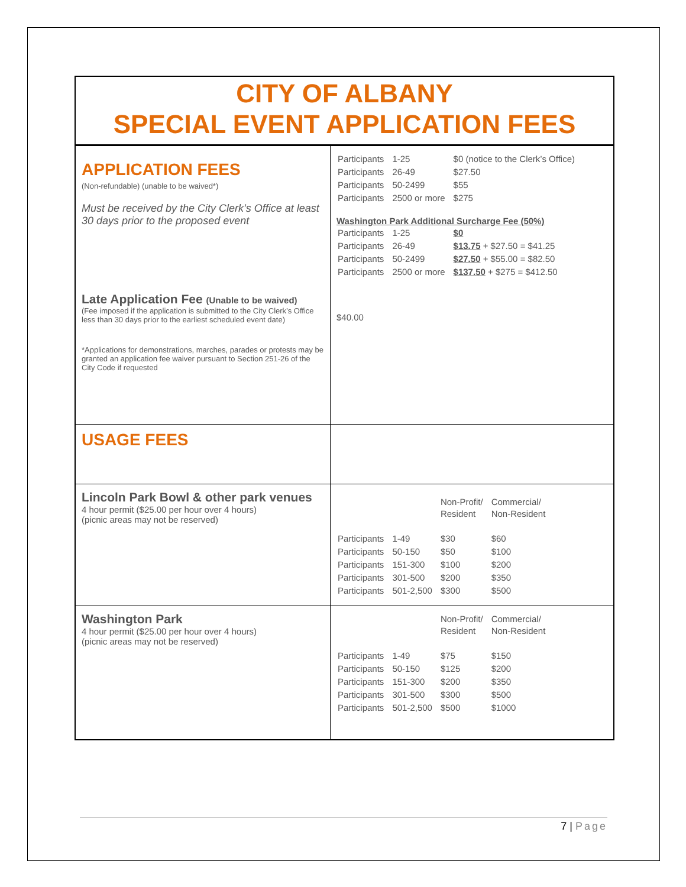CITY OF ALBANY
SPECIAL EVENT APPLICATION FEES
| APPLICATION FEES (Non-refundable) (unable to be waived*) Must be received by the City Clerk’s Office at least 30 days prior to the proposed event Late Application Fee (Unable to be waived) (Fee imposed if the application is submitted to the City Clerk’s Office less than 30 days prior to the earliest scheduled event date) *Applications for demonstrations, marches, parades or protests may be granted an application fee waiver pursuant to Section 251-26 of the City Code if requested | / Participants / 1-25 / $0 (notice to the Clerk’s Office) / / Participants / 26-49 / $27.50 / / Participants / 50-2499 / $55 / / Participants / 2500 or more / $275 / Washington Park Additional Surcharge Fee (50%) / Participants / 1-25 / $0 / / Participants / 26-49 / $13.75 + $27.50 = $41.25 / / Participants / 50-2499 / $27.50 + $55.00 = $82.50 / / Participants / 2500 or more / $137.50 + $275 = $412.50 / $40.00 |
| USAGE FEES | |
| Lincoln Park Bowl & other park venues 4 hour permit ($25.00 per hour over 4 hours) (picnic areas may not be reserved) | / / / Non-Profit/ Resident / Commercial/ Non-Resident / / Participants / 1-49 / $30 / $60 / / Participants / 50-150 / $50 / $100 / / Participants / 151-300 / $100 / $200 / / Participants / 301-500 / $200 / $350 / / Participants / 501-2,500 / $300 / $500 / |
| Washington Park 4 hour permit ($25.00 per hour over 4 hours) (picnic areas may not be reserved) | / / / Non-Profit/ Resident / Commercial/ Non-Resident / / Participants / 1-49 / $75 / $150 / / Participants / 50-150 / $125 / $200 / / Participants / 151-300 / $200 / $350 / / Participants / 301-500 / $300 / $500 / / Participants / 501-2,500 / $500 / $1000 / |
7 | Page